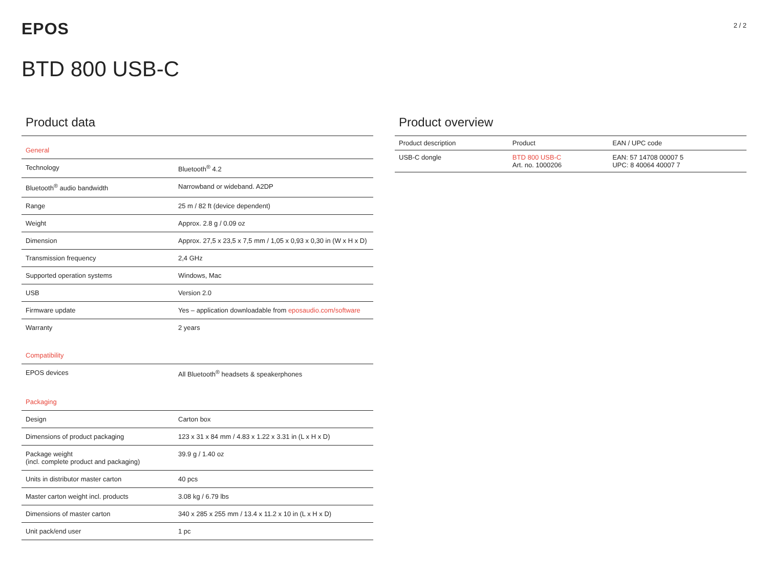EPOS
2 / 2
BTD 800 USB-C
Product data
| General | |
| Technology | Bluetooth<sup>®</sup> 4.2 |
| Bluetooth<sup>®</sup> audio bandwidth | Narrowband or wideband. A2DP |
| Range | 25 m / 82 ft (device dependent) |
| Weight | Approx. 2.8 g / 0.09 oz |
| Dimension | Approx. 27,5 x 23,5 x 7,5 mm / 1,05 x 0,93 x 0,30 in (W x H x D) |
| Transmission frequency | 2,4 GHz |
| Supported operation systems | Windows, Mac |
| USB | Version 2.0 |
| Firmware update | Yes – application downloadable from eposaudio.com/software |
| Warranty | 2 years |
| Compatibility | |
| EPOS devices | All Bluetooth<sup>®</sup> headsets & speakerphones |
| Packaging | |
| Design | Carton box |
| Dimensions of product packaging | 123 x 31 x 84 mm / 4.83 x 1.22 x 3.31 in (L x H x D) |
| Package weight (incl. complete product and packaging) | 39.9 g / 1.40 oz |
| Units in distributor master carton | 40 pcs |
| Master carton weight incl. products | 3.08 kg / 6.79 lbs |
| Dimensions of master carton | 340 x 285 x 255 mm / 13.4 x 11.2 x 10 in (L x H x D) |
| Unit pack/end user | 1 pc |
Product overview
| Product description | Product | EAN / UPC code |
| --- | --- | --- |
| USB-C dongle | BTD 800 USB-C Art. no. 1000206 | EAN: 57 14708 00007 5 UPC: 8 40064 40007 7 |